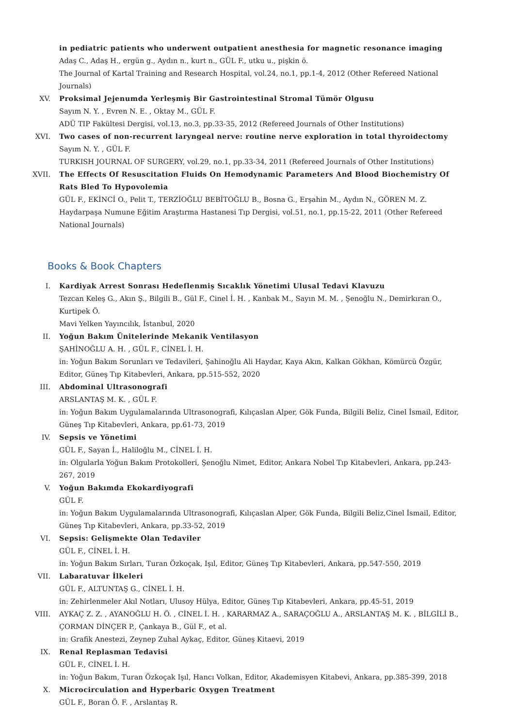in pediatric patients who underwent outpatient anesthesia for magnetic resonance imaging
Adaş C., Adaş H., ergün g., Aydın n., kurt n., GÜL F., utku u., pişkin ö.
The Journal of Kartal Training and Research Hospital, vol.24, no.1, pp.1-4, 2012 (Other Refereed National Journals)
XV. Proksimal Jejenumda Yerleşmiş Bir Gastrointestinal Stromal Tümör Olgusu
Sayım N. Y. , Evren N. E. , Oktay M., GÜL F.
ADÜ TIP Fakültesi Dergisi, vol.13, no.3, pp.33-35, 2012 (Refereed Journals of Other Institutions)
XVI. Two cases of non-recurrent laryngeal nerve: routine nerve exploration in total thyroidectomy
Sayım N. Y. , GÜL F.
TURKISH JOURNAL OF SURGERY, vol.29, no.1, pp.33-34, 2011 (Refereed Journals of Other Institutions)
XVII. The Effects Of Resuscitation Fluids On Hemodynamic Parameters And Blood Biochemistry Of Rats Bled To Hypovolemia
GÜL F., EKİNCİ O., Pelit T., TERZİOĞLU BEBİTOĞLU B., Bosna G., Erşahin M., Aydın N., GÖREN M. Z.
Haydarpaşa Numune Eğitim Araştırma Hastanesi Tıp Dergisi, vol.51, no.1, pp.15-22, 2011 (Other Refereed National Journals)
Books & Book Chapters
I. Kardiyak Arrest Sonrası Hedeflenmiş Sıcaklık Yönetimi Ulusal Tedavi Klavuzu
Tezcan Keleş G., Akın Ş., Bilgili B., Gül F., Cinel İ. H. , Kanbak M., Sayın M. M. , Şenoğlu N., Demirkıran O., Kurtipek Ö.
Mavi Yelken Yayıncılık, İstanbul, 2020
II. Yoğun Bakım Ünitelerinde Mekanik Ventilasyon
ŞAHİNOĞLU A. H. , GÜL F., CİNEL İ. H.
in: Yoğun Bakım Sorunları ve Tedavileri, Şahinoğlu Ali Haydar, Kaya Akın, Kalkan Gökhan, Kömürcü Özgür, Editor, Güneş Tıp Kitabevleri, Ankara, pp.515-552, 2020
III. Abdominal Ultrasonografi
ARSLANTAŞ M. K. , GÜL F.
in: Yoğun Bakım Uygulamalarında Ultrasonografi, Kılıçaslan Alper, Gök Funda, Bilgili Beliz, Cinel İsmail, Editor, Güneş Tıp Kitabevleri, Ankara, pp.61-73, 2019
IV. Sepsis ve Yönetimi
GÜL F., Sayan İ., Haliloğlu M., CİNEL İ. H.
in: Olgularla Yoğun Bakım Protokolleri, Şenoğlu Nimet, Editor, Ankara Nobel Tıp Kitabevleri, Ankara, pp.243-267, 2019
V. Yoğun Bakımda Ekokardiyografi
GÜL F.
in: Yoğun Bakım Uygulamalarında Ultrasonografi, Kılıçaslan Alper, Gök Funda, Bilgili Beliz,Cinel İsmail, Editor, Güneş Tıp Kitabevleri, Ankara, pp.33-52, 2019
VI. Sepsis: Gelişmekte Olan Tedaviler
GÜL F., CİNEL İ. H.
in: Yoğun Bakım Sırları, Turan Özkoçak, Işıl, Editor, Güneş Tıp Kitabevleri, Ankara, pp.547-550, 2019
VII. Labaratuvar İlkeleri
GÜL F., ALTUNTAŞ G., CİNEL İ. H.
in: Zehirlenmeler Akıl Notları, Ulusoy Hülya, Editor, Güneş Tıp Kitabevleri, Ankara, pp.45-51, 2019
VIII. AYKAÇ Z. Z. , AYANOĞLU H. Ö. , CİNEL İ. H. , KARARMAZ A., SARAÇOĞLU A., ARSLANTAŞ M. K. , BİLGİLİ B., ÇORMAN DİNÇER P., Çankaya B., Gül F., et al.
in: Grafik Anestezi, Zeynep Zuhal Aykaç, Editor, Güneş Kitaevi, 2019
IX. Renal Replasman Tedavisi
GÜL F., CİNEL İ. H.
in: Yoğun Bakım, Turan Özkoçak Işıl, Hancı Volkan, Editor, Akademisyen Kitabevi, Ankara, pp.385-399, 2018
X. Microcirculation and Hyperbaric Oxygen Treatment
GÜL F., Boran Ö. F. , Arslantaş R.